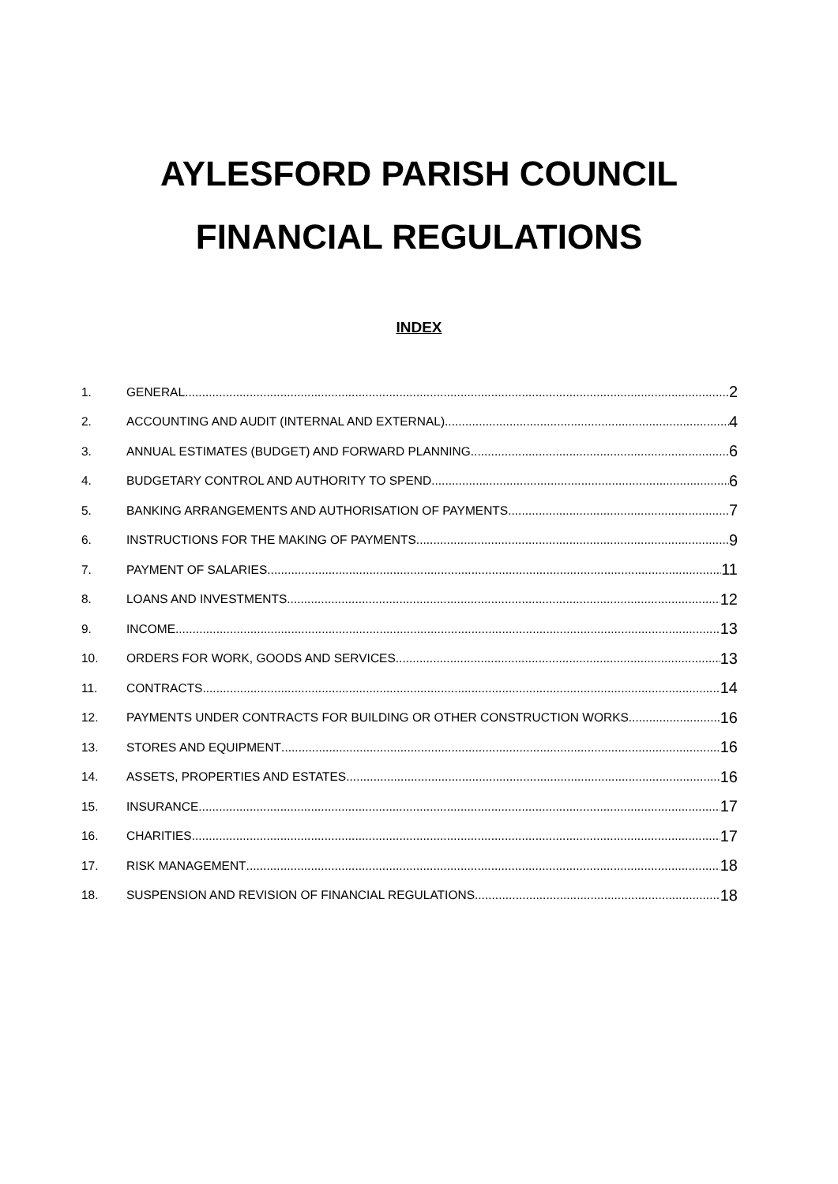AYLESFORD PARISH COUNCIL
FINANCIAL REGULATIONS
INDEX
1. GENERAL 2
2. ACCOUNTING AND AUDIT (INTERNAL AND EXTERNAL) 4
3. ANNUAL ESTIMATES (BUDGET) AND FORWARD PLANNING 6
4. BUDGETARY CONTROL AND AUTHORITY TO SPEND 6
5. BANKING ARRANGEMENTS AND AUTHORISATION OF PAYMENTS 7
6. INSTRUCTIONS FOR THE MAKING OF PAYMENTS 9
7. PAYMENT OF SALARIES 11
8. LOANS AND INVESTMENTS 12
9. INCOME 13
10. ORDERS FOR WORK, GOODS AND SERVICES 13
11. CONTRACTS 14
12. PAYMENTS UNDER CONTRACTS FOR BUILDING OR OTHER CONSTRUCTION WORKS 16
13. STORES AND EQUIPMENT 16
14. ASSETS, PROPERTIES AND ESTATES 16
15. INSURANCE 17
16. CHARITIES 17
17. RISK MANAGEMENT 18
18. SUSPENSION AND REVISION OF FINANCIAL REGULATIONS 18